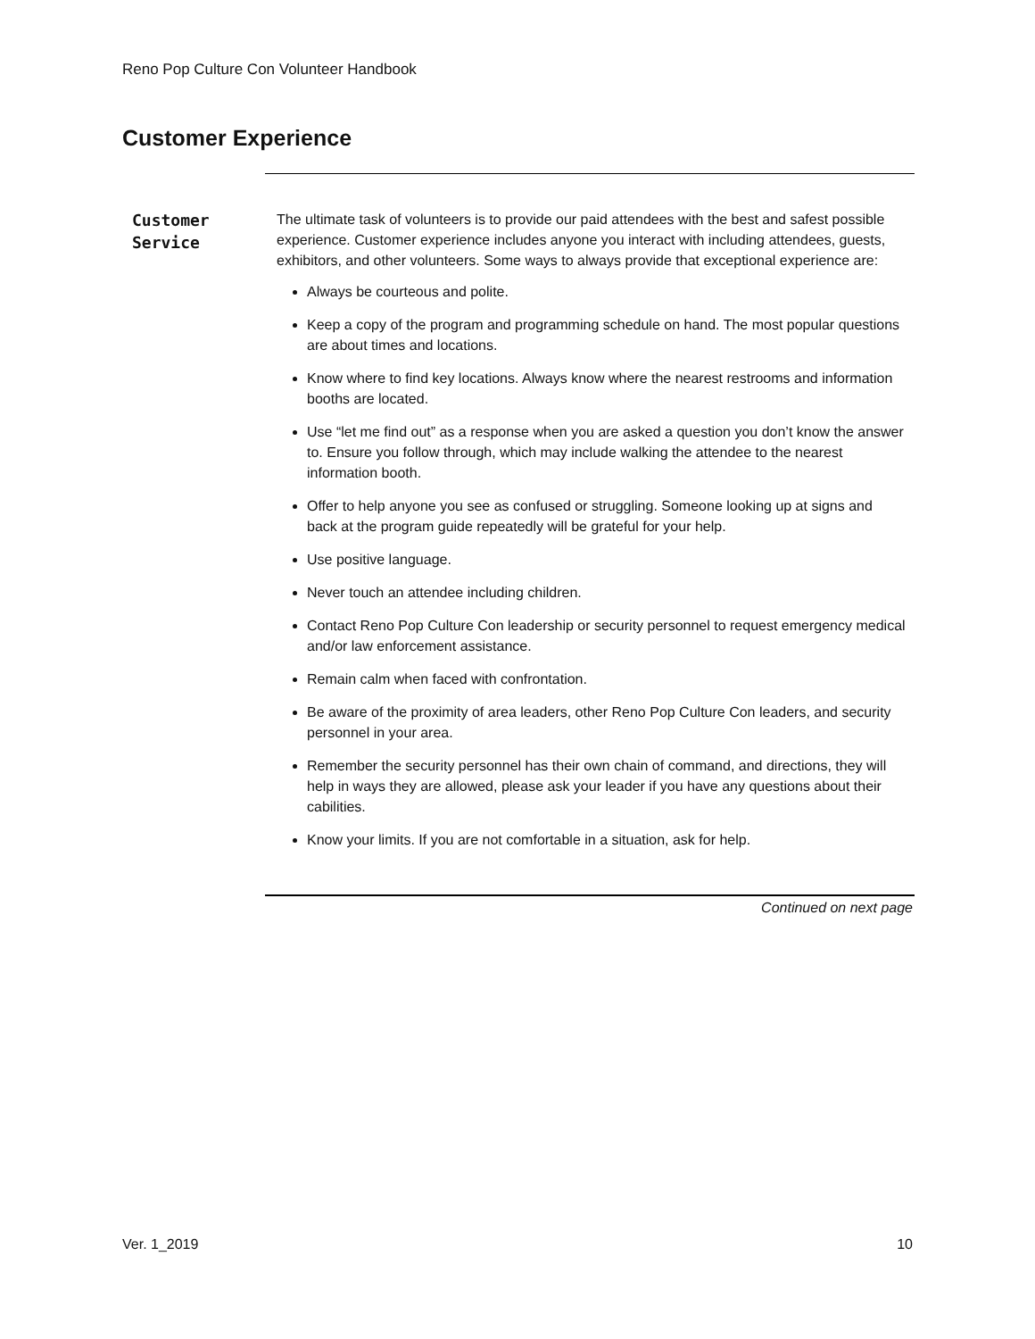Reno Pop Culture Con Volunteer Handbook
Customer Experience
Customer
Service
The ultimate task of volunteers is to provide our paid attendees with the best and safest possible experience. Customer experience includes anyone you interact with including attendees, guests, exhibitors, and other volunteers. Some ways to always provide that exceptional experience are:
Always be courteous and polite.
Keep a copy of the program and programming schedule on hand. The most popular questions are about times and locations.
Know where to find key locations. Always know where the nearest restrooms and information booths are located.
Use “let me find out” as a response when you are asked a question you don’t know the answer to. Ensure you follow through, which may include walking the attendee to the nearest information booth.
Offer to help anyone you see as confused or struggling. Someone looking up at signs and back at the program guide repeatedly will be grateful for your help.
Use positive language.
Never touch an attendee including children.
Contact Reno Pop Culture Con leadership or security personnel to request emergency medical and/or law enforcement assistance.
Remain calm when faced with confrontation.
Be aware of the proximity of area leaders, other Reno Pop Culture Con leaders, and security personnel in your area.
Remember the security personnel has their own chain of command, and directions, they will help in ways they are allowed, please ask your leader if you have any questions about their cabilities.
Know your limits. If you are not comfortable in a situation, ask for help.
Continued on next page
Ver. 1_2019 10